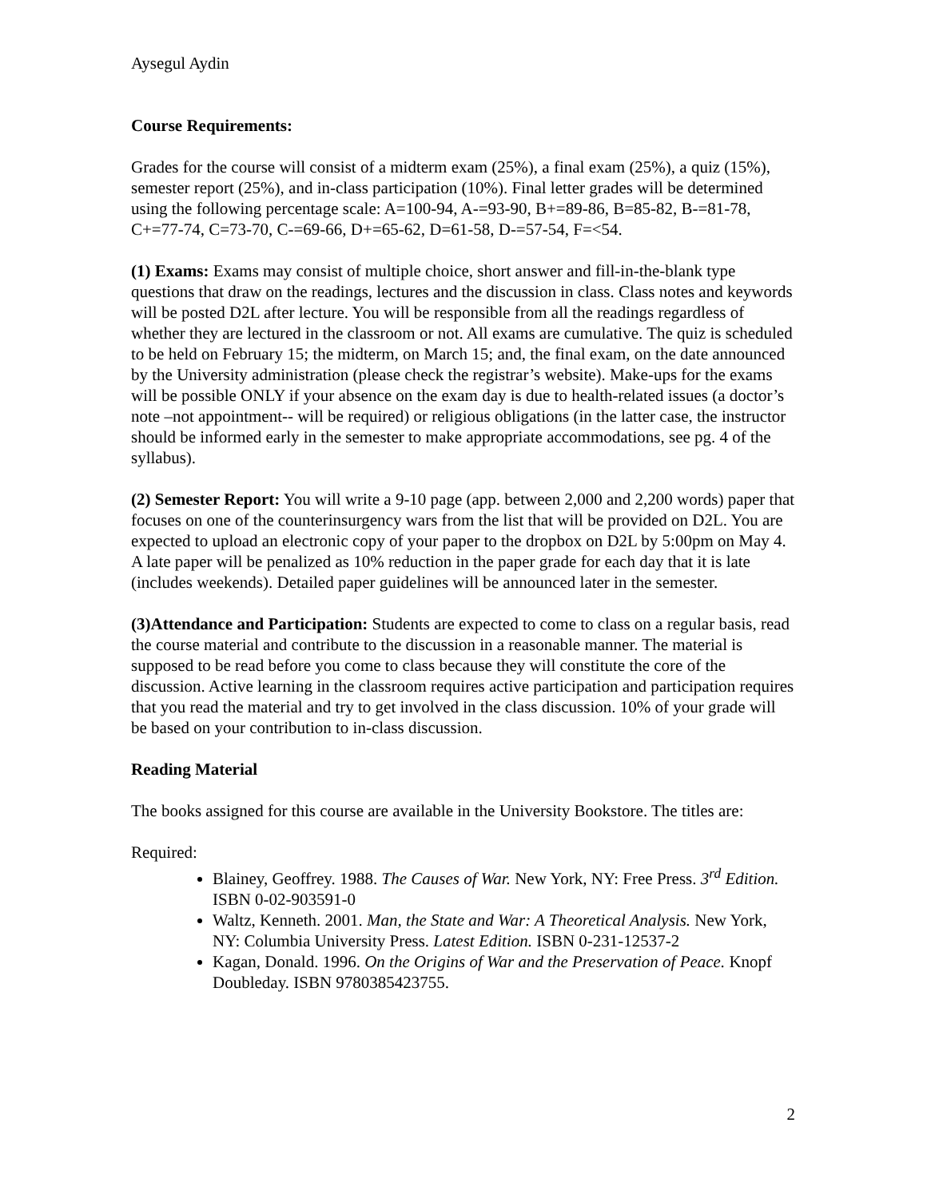Aysegul Aydin
Course Requirements:
Grades for the course will consist of a midterm exam (25%), a final exam (25%), a quiz (15%), semester report (25%), and in-class participation (10%). Final letter grades will be determined using the following percentage scale: A=100-94, A-=93-90, B+=89-86, B=85-82, B-=81-78, C+=77-74, C=73-70, C-=69-66, D+=65-62, D=61-58, D-=57-54, F=<54.
(1) Exams: Exams may consist of multiple choice, short answer and fill-in-the-blank type questions that draw on the readings, lectures and the discussion in class. Class notes and keywords will be posted D2L after lecture. You will be responsible from all the readings regardless of whether they are lectured in the classroom or not. All exams are cumulative. The quiz is scheduled to be held on February 15; the midterm, on March 15; and, the final exam, on the date announced by the University administration (please check the registrar’s website). Make-ups for the exams will be possible ONLY if your absence on the exam day is due to health-related issues (a doctor’s note –not appointment-- will be required) or religious obligations (in the latter case, the instructor should be informed early in the semester to make appropriate accommodations, see pg. 4 of the syllabus).
(2) Semester Report: You will write a 9-10 page (app. between 2,000 and 2,200 words) paper that focuses on one of the counterinsurgency wars from the list that will be provided on D2L. You are expected to upload an electronic copy of your paper to the dropbox on D2L by 5:00pm on May 4. A late paper will be penalized as 10% reduction in the paper grade for each day that it is late (includes weekends). Detailed paper guidelines will be announced later in the semester.
(3)Attendance and Participation: Students are expected to come to class on a regular basis, read the course material and contribute to the discussion in a reasonable manner. The material is supposed to be read before you come to class because they will constitute the core of the discussion. Active learning in the classroom requires active participation and participation requires that you read the material and try to get involved in the class discussion. 10% of your grade will be based on your contribution to in-class discussion.
Reading Material
The books assigned for this course are available in the University Bookstore. The titles are:
Required:
Blainey, Geoffrey. 1988. The Causes of War. New York, NY: Free Press. 3<sup>rd</sup> Edition. ISBN 0-02-903591-0
Waltz, Kenneth. 2001. Man, the State and War: A Theoretical Analysis. New York, NY: Columbia University Press. Latest Edition. ISBN 0-231-12537-2
Kagan, Donald. 1996. On the Origins of War and the Preservation of Peace. Knopf Doubleday. ISBN 9780385423755.
2